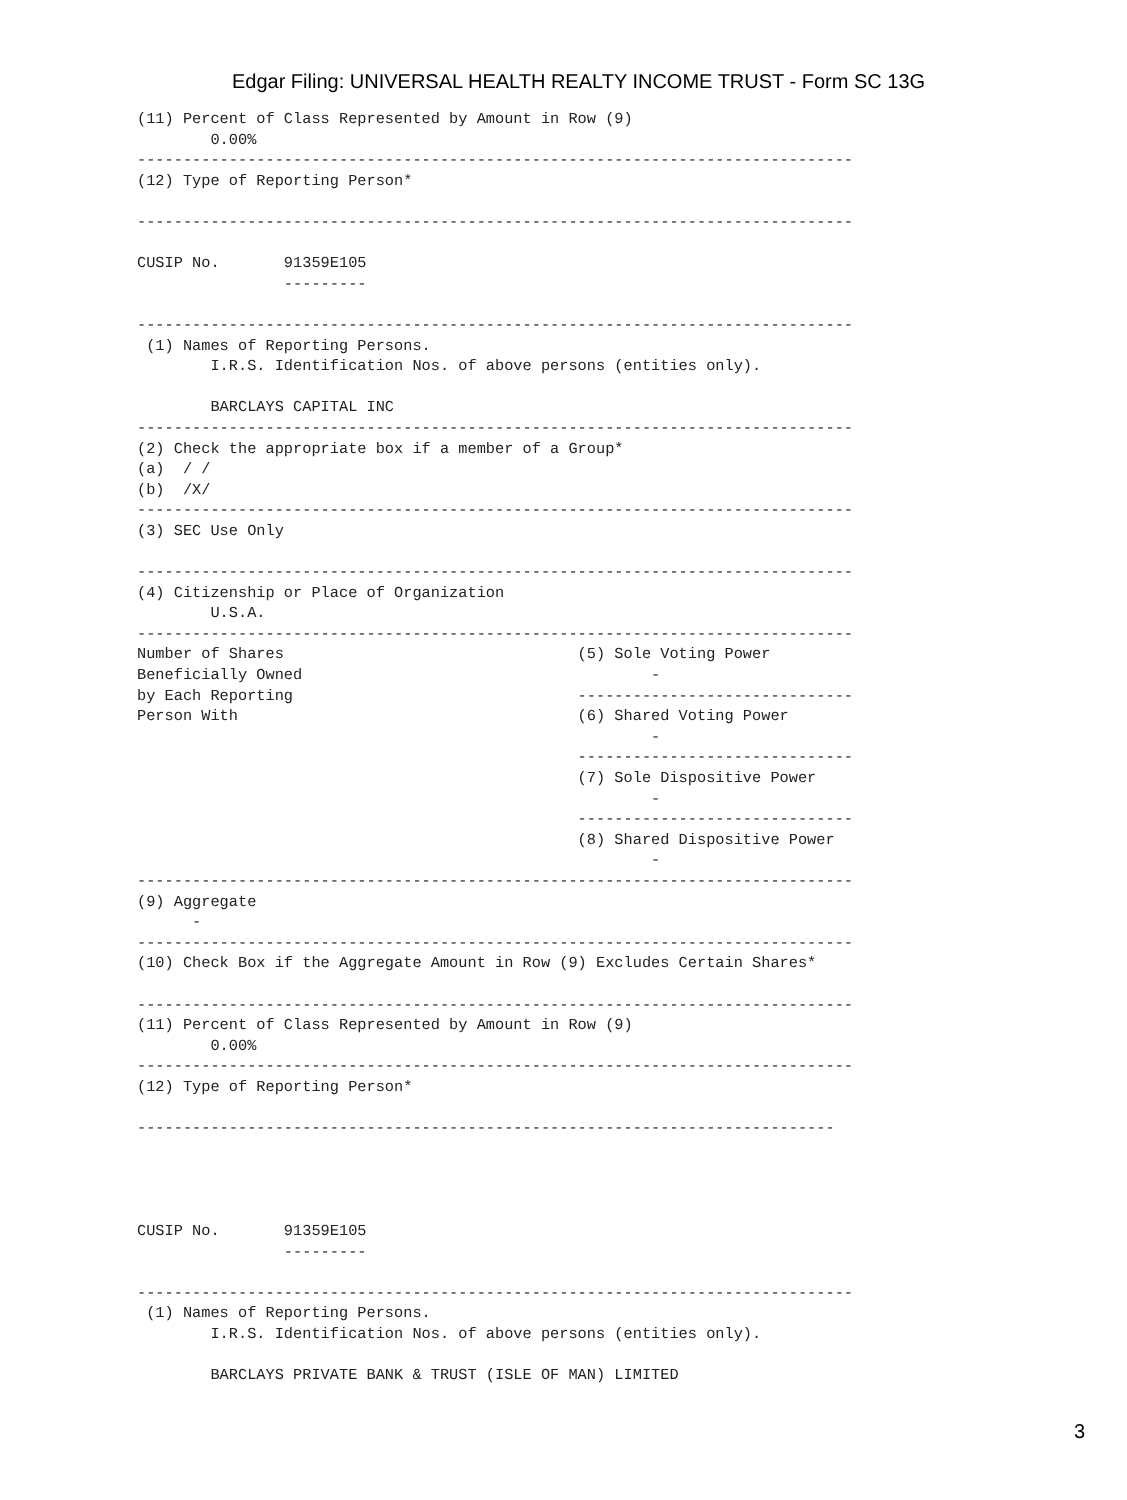Edgar Filing: UNIVERSAL HEALTH REALTY INCOME TRUST - Form SC 13G
(11) Percent of Class Represented by Amount in Row (9)
        0.00%
------------------------------------------------------------------------------
(12) Type of Reporting Person*

------------------------------------------------------------------------------

CUSIP No.       91359E105
                ---------

------------------------------------------------------------------------------
 (1) Names of Reporting Persons.
        I.R.S. Identification Nos. of above persons (entities only).

        BARCLAYS CAPITAL INC
------------------------------------------------------------------------------
(2) Check the appropriate box if a member of a Group*
(a)  / /
(b)  /X/
------------------------------------------------------------------------------
(3) SEC Use Only

------------------------------------------------------------------------------
(4) Citizenship or Place of Organization
        U.S.A.
------------------------------------------------------------------------------
Number of Shares                                (5) Sole Voting Power
Beneficially Owned                                      -
by Each Reporting                               ------------------------------
Person With                                     (6) Shared Voting Power
                                                        -
                                                ------------------------------
                                                (7) Sole Dispositive Power
                                                        -
                                                ------------------------------
                                                (8) Shared Dispositive Power
                                                        -
------------------------------------------------------------------------------
(9) Aggregate
      -
------------------------------------------------------------------------------
(10) Check Box if the Aggregate Amount in Row (9) Excludes Certain Shares*

------------------------------------------------------------------------------
(11) Percent of Class Represented by Amount in Row (9)
        0.00%
------------------------------------------------------------------------------
(12) Type of Reporting Person*

----------------------------------------------------------------------------




CUSIP No.       91359E105
                ---------

------------------------------------------------------------------------------
 (1) Names of Reporting Persons.
        I.R.S. Identification Nos. of above persons (entities only).

        BARCLAYS PRIVATE BANK & TRUST (ISLE OF MAN) LIMITED
3